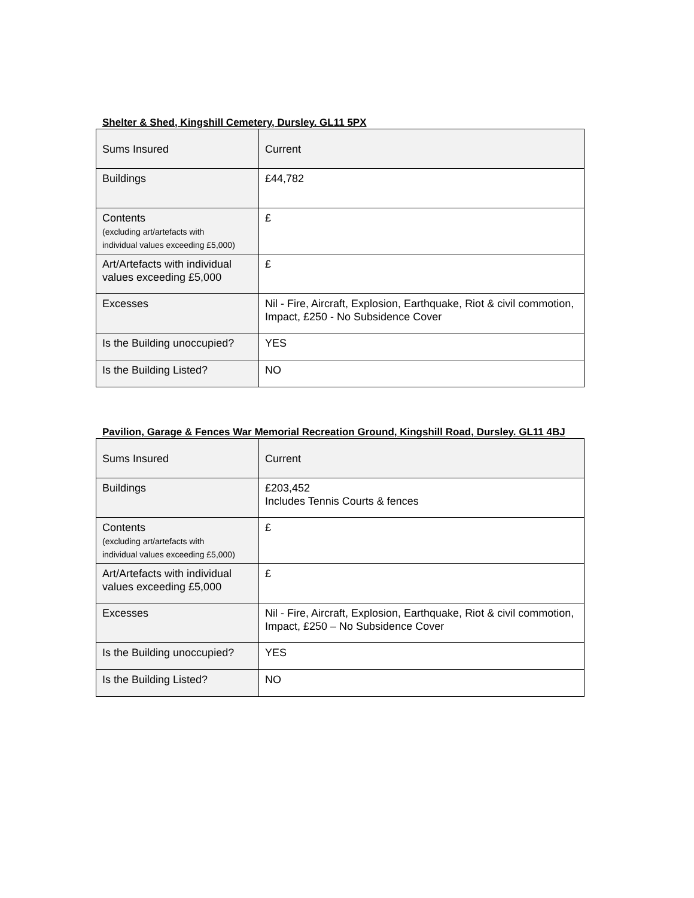Shelter & Shed, Kingshill Cemetery, Dursley. GL11 5PX
| Sums Insured | Current |
| Buildings | £44,782 |
| Contents (excluding art/artefacts with individual values exceeding £5,000) | £ |
| Art/Artefacts with individual values exceeding £5,000 | £ |
| Excesses | Nil - Fire, Aircraft, Explosion, Earthquake, Riot & civil commotion, Impact, £250 - No Subsidence Cover |
| Is the Building unoccupied? | YES |
| Is the Building Listed? | NO |
Pavilion, Garage & Fences War Memorial Recreation Ground, Kingshill Road, Dursley. GL11 4BJ
| Sums Insured | Current |
| Buildings | £203,452 Includes Tennis Courts & fences |
| Contents (excluding art/artefacts with individual values exceeding £5,000) | £ |
| Art/Artefacts with individual values exceeding £5,000 | £ |
| Excesses | Nil - Fire, Aircraft, Explosion, Earthquake, Riot & civil commotion, Impact, £250 – No Subsidence Cover |
| Is the Building unoccupied? | YES |
| Is the Building Listed? | NO |